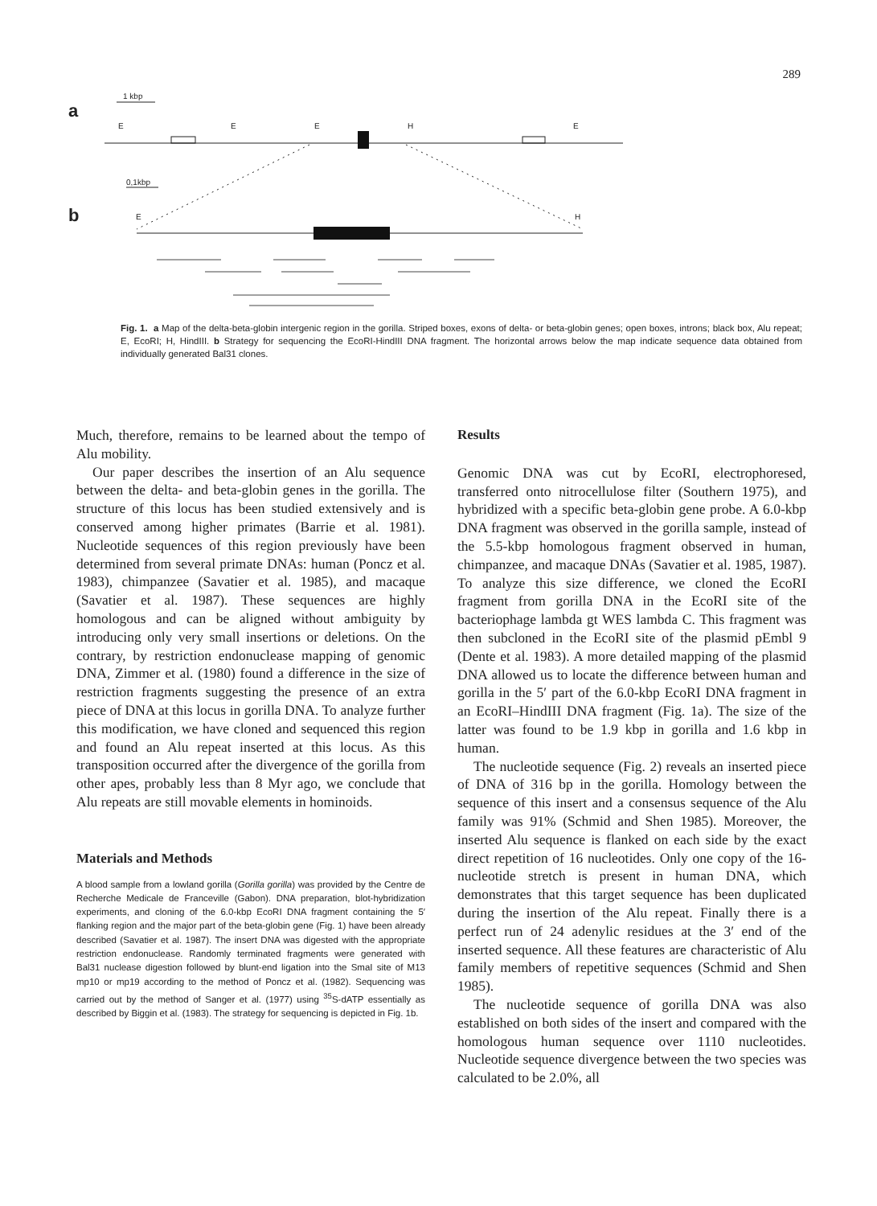289
a
b
1 kbp
E
E
E
H
E
0,1kbp
E
H
Fig. 1. a Map of the delta-beta-globin intergenic region in the gorilla. Striped boxes, exons of delta- or beta-globin genes; open boxes, introns; black box, Alu repeat; E, EcoRI; H, HindIII. b Strategy for sequencing the EcoRI-HindIII DNA fragment. The horizontal arrows below the map indicate sequence data obtained from individually generated Bal31 clones.
Much, therefore, remains to be learned about the tempo of Alu mobility.
Our paper describes the insertion of an Alu sequence between the delta- and beta-globin genes in the gorilla. The structure of this locus has been studied extensively and is conserved among higher primates (Barrie et al. 1981). Nucleotide sequences of this region previously have been determined from several primate DNAs: human (Poncz et al. 1983), chimpanzee (Savatier et al. 1985), and macaque (Savatier et al. 1987). These sequences are highly homologous and can be aligned without ambiguity by introducing only very small insertions or deletions. On the contrary, by restriction endonuclease mapping of genomic DNA, Zimmer et al. (1980) found a difference in the size of restriction fragments suggesting the presence of an extra piece of DNA at this locus in gorilla DNA. To analyze further this modification, we have cloned and sequenced this region and found an Alu repeat inserted at this locus. As this transposition occurred after the divergence of the gorilla from other apes, probably less than 8 Myr ago, we conclude that Alu repeats are still movable elements in hominoids.
Materials and Methods
A blood sample from a lowland gorilla (Gorilla gorilla) was provided by the Centre de Recherche Medicale de Franceville (Gabon). DNA preparation, blot-hybridization experiments, and cloning of the 6.0-kbp EcoRI DNA fragment containing the 5′ flanking region and the major part of the beta-globin gene (Fig. 1) have been already described (Savatier et al. 1987). The insert DNA was digested with the appropriate restriction endonuclease. Randomly terminated fragments were generated with Bal31 nuclease digestion followed by blunt-end ligation into the SmaI site of M13 mp10 or mp19 according to the method of Poncz et al. (1982). Sequencing was carried out by the method of Sanger et al. (1977) using <sup>35</sup>S-dATP essentially as described by Biggin et al. (1983). The strategy for sequencing is depicted in Fig. 1b.
Results
Genomic DNA was cut by EcoRI, electrophoresed, transferred onto nitrocellulose filter (Southern 1975), and hybridized with a specific beta-globin gene probe. A 6.0-kbp DNA fragment was observed in the gorilla sample, instead of the 5.5-kbp homologous fragment observed in human, chimpanzee, and macaque DNAs (Savatier et al. 1985, 1987). To analyze this size difference, we cloned the EcoRI fragment from gorilla DNA in the EcoRI site of the bacteriophage lambda gt WES lambda C. This fragment was then subcloned in the EcoRI site of the plasmid pEmbl 9 (Dente et al. 1983). A more detailed mapping of the plasmid DNA allowed us to locate the difference between human and gorilla in the 5′ part of the 6.0-kbp EcoRI DNA fragment in an EcoRI–HindIII DNA fragment (Fig. 1a). The size of the latter was found to be 1.9 kbp in gorilla and 1.6 kbp in human.
The nucleotide sequence (Fig. 2) reveals an inserted piece of DNA of 316 bp in the gorilla. Homology between the sequence of this insert and a consensus sequence of the Alu family was 91% (Schmid and Shen 1985). Moreover, the inserted Alu sequence is flanked on each side by the exact direct repetition of 16 nucleotides. Only one copy of the 16-nucleotide stretch is present in human DNA, which demonstrates that this target sequence has been duplicated during the insertion of the Alu repeat. Finally there is a perfect run of 24 adenylic residues at the 3′ end of the inserted sequence. All these features are characteristic of Alu family members of repetitive sequences (Schmid and Shen 1985).
The nucleotide sequence of gorilla DNA was also established on both sides of the insert and compared with the homologous human sequence over 1110 nucleotides. Nucleotide sequence divergence between the two species was calculated to be 2.0%, all